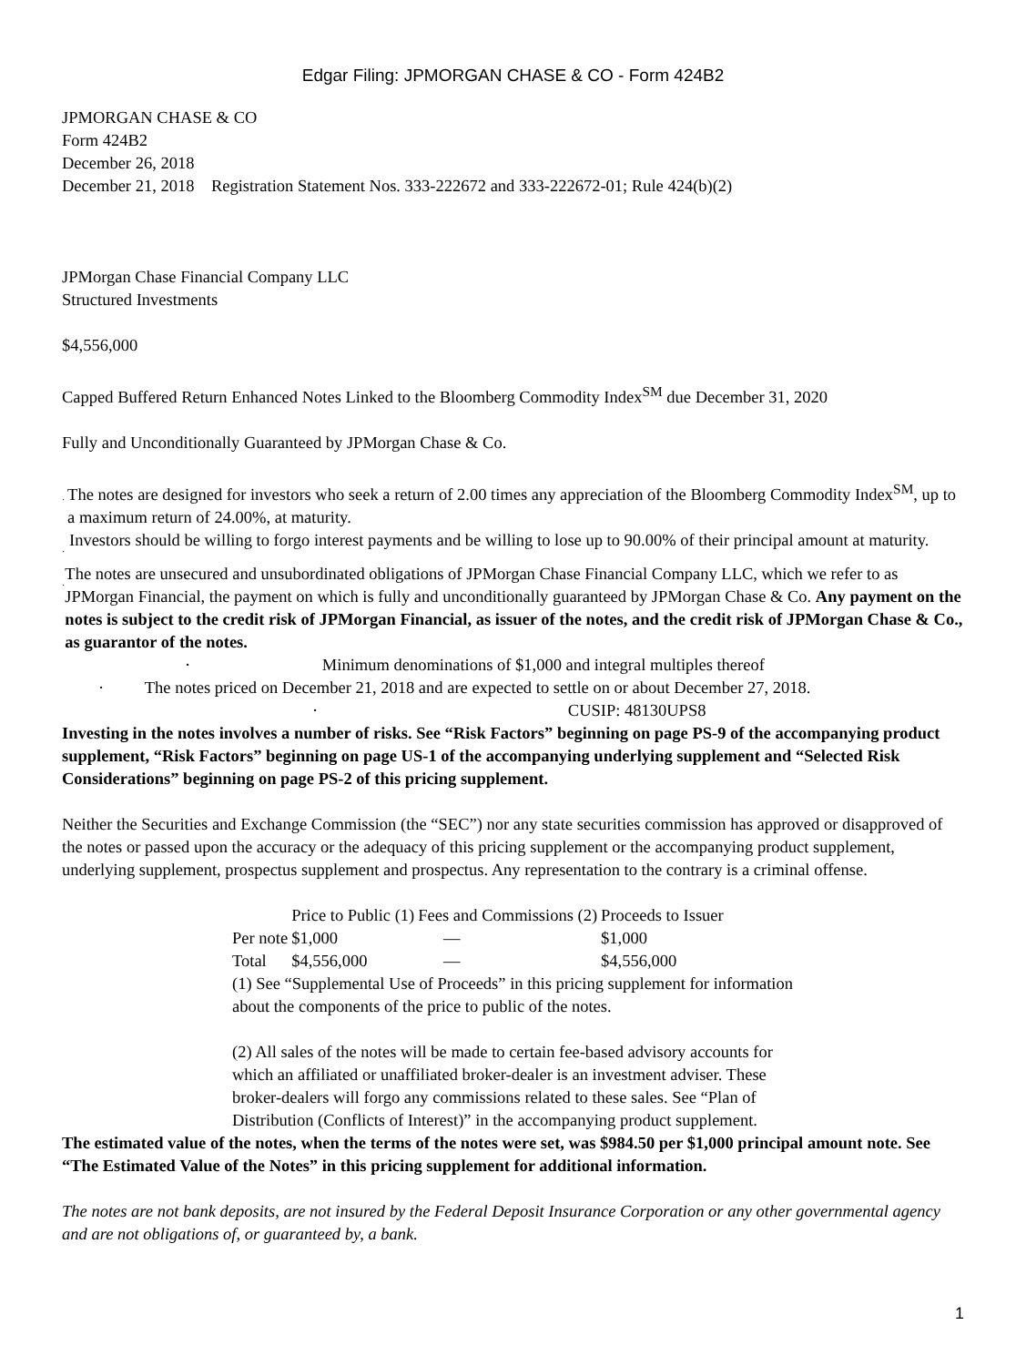Edgar Filing: JPMORGAN CHASE & CO - Form 424B2
JPMORGAN CHASE & CO
Form 424B2
December 26, 2018
December 21, 2018 Registration Statement Nos. 333-222672 and 333-222672-01; Rule 424(b)(2)
JPMorgan Chase Financial Company LLC
Structured Investments
$4,556,000
Capped Buffered Return Enhanced Notes Linked to the Bloomberg Commodity Index<sup>SM</sup> due December 31, 2020
Fully and Unconditionally Guaranteed by JPMorgan Chase & Co.
·
The notes are designed for investors who seek a return of 2.00 times any appreciation of the Bloomberg Commodity Index<sup>SM</sup>, up to a maximum return of 24.00%, at maturity.
·
Investors should be willing to forgo interest payments and be willing to lose up to 90.00% of their principal amount at maturity.
·
The notes are unsecured and unsubordinated obligations of JPMorgan Chase Financial Company LLC, which we refer to as JPMorgan Financial, the payment on which is fully and unconditionally guaranteed by JPMorgan Chase & Co. Any payment on the notes is subject to the credit risk of JPMorgan Financial, as issuer of the notes, and the credit risk of JPMorgan Chase & Co., as guarantor of the notes.
· Minimum denominations of $1,000 and integral multiples thereof
· The notes priced on December 21, 2018 and are expected to settle on or about December 27, 2018.
· CUSIP: 48130UPS8
Investing in the notes involves a number of risks. See “Risk Factors” beginning on page PS-9 of the accompanying product supplement, “Risk Factors” beginning on page US-1 of the accompanying underlying supplement and “Selected Risk Considerations” beginning on page PS-2 of this pricing supplement.
Neither the Securities and Exchange Commission (the “SEC”) nor any state securities commission has approved or disapproved of the notes or passed upon the accuracy or the adequacy of this pricing supplement or the accompanying product supplement, underlying supplement, prospectus supplement and prospectus. Any representation to the contrary is a criminal offense.
| | Price to Public (1) | Fees and Commissions (2) | Proceeds to Issuer |
| Per note | $1,000 | — | $1,000 |
| Total | $4,556,000 | — | $4,556,000 |
(1) See “Supplemental Use of Proceeds” in this pricing supplement for information about the components of the price to public of the notes.
(2) All sales of the notes will be made to certain fee-based advisory accounts for which an affiliated or unaffiliated broker-dealer is an investment adviser. These broker-dealers will forgo any commissions related to these sales. See “Plan of Distribution (Conflicts of Interest)” in the accompanying product supplement.
The estimated value of the notes, when the terms of the notes were set, was $984.50 per $1,000 principal amount note. See “The Estimated Value of the Notes” in this pricing supplement for additional information.
The notes are not bank deposits, are not insured by the Federal Deposit Insurance Corporation or any other governmental agency and are not obligations of, or guaranteed by, a bank.
1